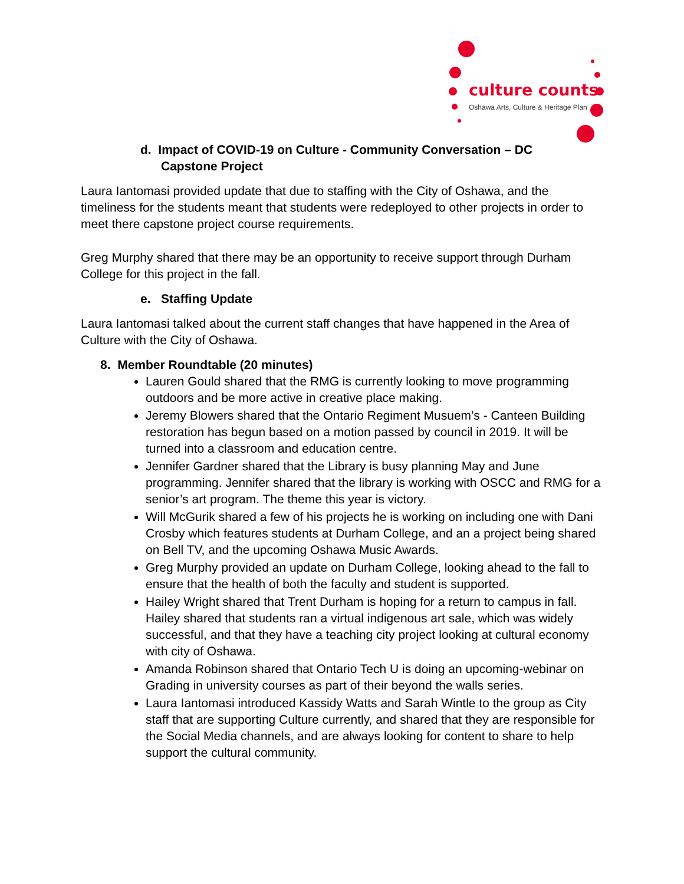culture counts
Oshawa Arts, Culture & Heritage Plan
d. Impact of COVID-19 on Culture - Community Conversation – DC
Capstone Project
Laura Iantomasi provided update that due to staffing with the City of Oshawa, and the timeliness for the students meant that students were redeployed to other projects in order to meet there capstone project course requirements.
Greg Murphy shared that there may be an opportunity to receive support through Durham College for this project in the fall.
e. Staffing Update
Laura Iantomasi talked about the current staff changes that have happened in the Area of Culture with the City of Oshawa.
8. Member Roundtable (20 minutes)
Lauren Gould shared that the RMG is currently looking to move programming outdoors and be more active in creative place making.
Jeremy Blowers shared that the Ontario Regiment Musuem’s - Canteen Building restoration has begun based on a motion passed by council in 2019. It will be turned into a classroom and education centre.
Jennifer Gardner shared that the Library is busy planning May and June programming. Jennifer shared that the library is working with OSCC and RMG for a senior’s art program. The theme this year is victory.
Will McGurik shared a few of his projects he is working on including one with Dani Crosby which features students at Durham College, and an a project being shared on Bell TV, and the upcoming Oshawa Music Awards.
Greg Murphy provided an update on Durham College, looking ahead to the fall to ensure that the health of both the faculty and student is supported.
Hailey Wright shared that Trent Durham is hoping for a return to campus in fall. Hailey shared that students ran a virtual indigenous art sale, which was widely successful, and that they have a teaching city project looking at cultural economy with city of Oshawa.
Amanda Robinson shared that Ontario Tech U is doing an upcoming-webinar on Grading in university courses as part of their beyond the walls series.
Laura Iantomasi introduced Kassidy Watts and Sarah Wintle to the group as City staff that are supporting Culture currently, and shared that they are responsible for the Social Media channels, and are always looking for content to share to help support the cultural community.